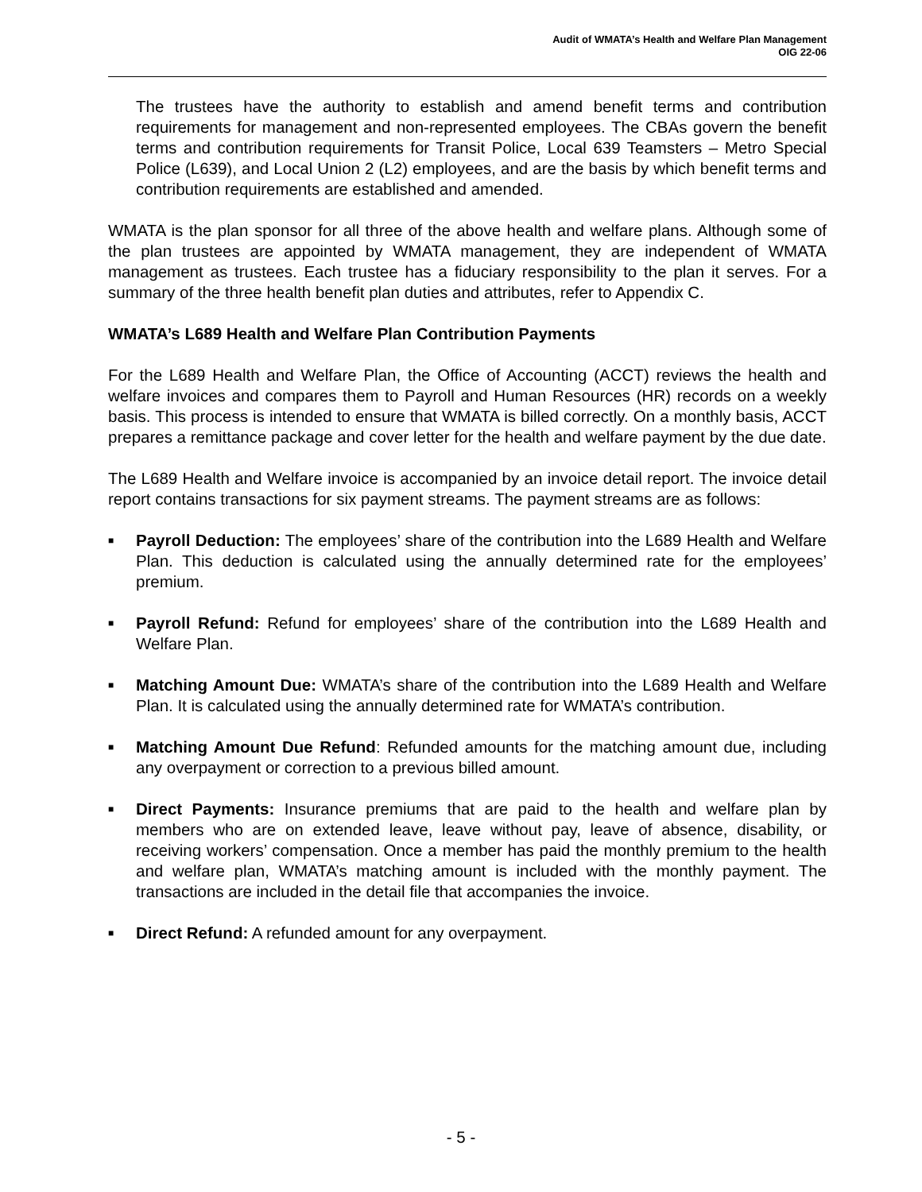Audit of WMATA’s Health and Welfare Plan Management
OIG 22-06
The trustees have the authority to establish and amend benefit terms and contribution requirements for management and non-represented employees. The CBAs govern the benefit terms and contribution requirements for Transit Police, Local 639 Teamsters – Metro Special Police (L639), and Local Union 2 (L2) employees, and are the basis by which benefit terms and contribution requirements are established and amended.
WMATA is the plan sponsor for all three of the above health and welfare plans. Although some of the plan trustees are appointed by WMATA management, they are independent of WMATA management as trustees. Each trustee has a fiduciary responsibility to the plan it serves. For a summary of the three health benefit plan duties and attributes, refer to Appendix C.
WMATA’s L689 Health and Welfare Plan Contribution Payments
For the L689 Health and Welfare Plan, the Office of Accounting (ACCT) reviews the health and welfare invoices and compares them to Payroll and Human Resources (HR) records on a weekly basis. This process is intended to ensure that WMATA is billed correctly. On a monthly basis, ACCT prepares a remittance package and cover letter for the health and welfare payment by the due date.
The L689 Health and Welfare invoice is accompanied by an invoice detail report. The invoice detail report contains transactions for six payment streams. The payment streams are as follows:
■ Payroll Deduction: The employees’ share of the contribution into the L689 Health and Welfare Plan. This deduction is calculated using the annually determined rate for the employees’ premium.
■ Payroll Refund: Refund for employees’ share of the contribution into the L689 Health and Welfare Plan.
■ Matching Amount Due: WMATA’s share of the contribution into the L689 Health and Welfare Plan. It is calculated using the annually determined rate for WMATA’s contribution.
■ Matching Amount Due Refund: Refunded amounts for the matching amount due, including any overpayment or correction to a previous billed amount.
■ Direct Payments: Insurance premiums that are paid to the health and welfare plan by members who are on extended leave, leave without pay, leave of absence, disability, or receiving workers’ compensation. Once a member has paid the monthly premium to the health and welfare plan, WMATA’s matching amount is included with the monthly payment. The transactions are included in the detail file that accompanies the invoice.
■ Direct Refund: A refunded amount for any overpayment.
- 5 -